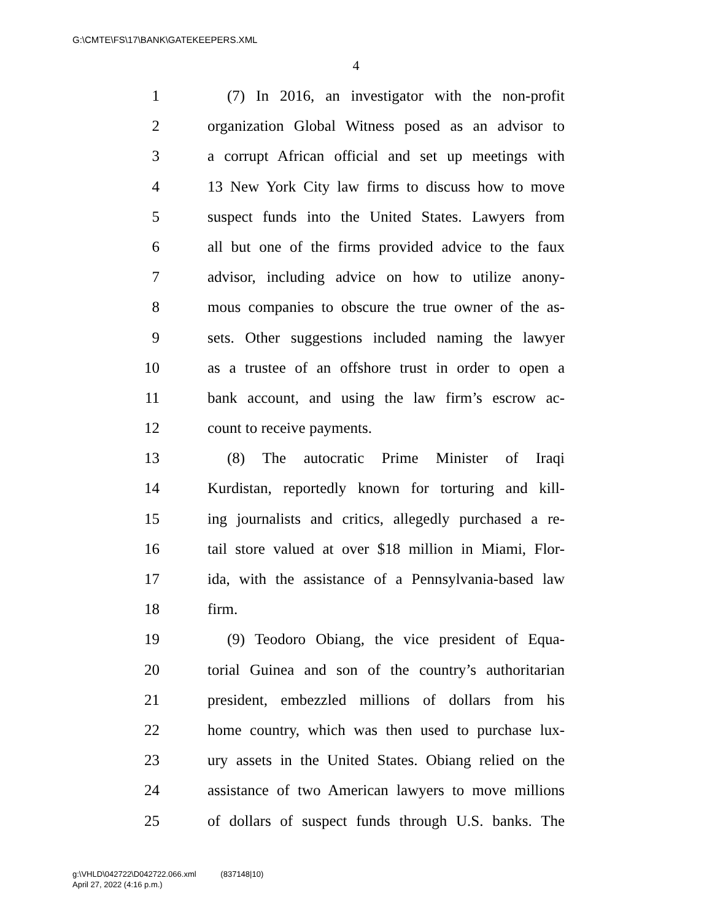G:\CMTE\FS\17\BANK\GATEKEEPERS.XML
4
1 (7) In 2016, an investigator with the non-profit
2 organization Global Witness posed as an advisor to
3 a corrupt African official and set up meetings with
4 13 New York City law firms to discuss how to move
5 suspect funds into the United States. Lawyers from
6 all but one of the firms provided advice to the faux
7 advisor, including advice on how to utilize anony-
8 mous companies to obscure the true owner of the as-
9 sets. Other suggestions included naming the lawyer
10 as a trustee of an offshore trust in order to open a
11 bank account, and using the law firm’s escrow ac-
12 count to receive payments.
13 (8) The autocratic Prime Minister of Iraqi
14 Kurdistan, reportedly known for torturing and kill-
15 ing journalists and critics, allegedly purchased a re-
16 tail store valued at over $18 million in Miami, Flor-
17 ida, with the assistance of a Pennsylvania-based law
18 firm.
19 (9) Teodoro Obiang, the vice president of Equa-
20 torial Guinea and son of the country’s authoritarian
21 president, embezzled millions of dollars from his
22 home country, which was then used to purchase lux-
23 ury assets in the United States. Obiang relied on the
24 assistance of two American lawyers to move millions
25 of dollars of suspect funds through U.S. banks. The
g:\VHLD\042722\D042722.066.xml (837148|10)
April 27, 2022 (4:16 p.m.)